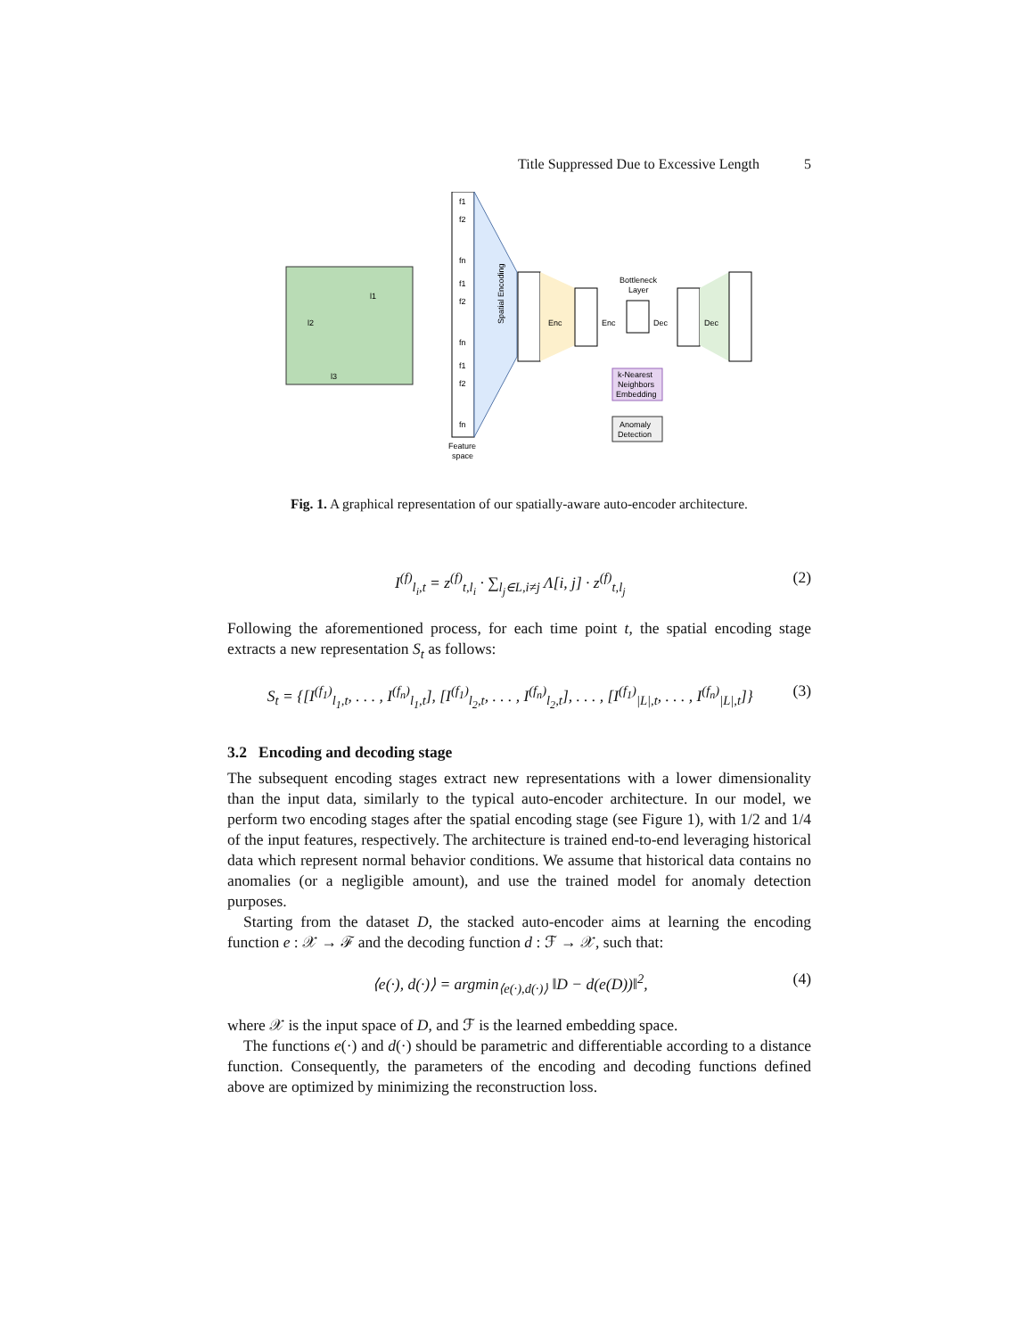Title Suppressed Due to Excessive Length 5
l1
l2
l3
f1
f2
fn
f1
f2
fn
f1
f2
fn
Spatial Encoding
Enc
Enc
Bottleneck
Layer
Dec
Dec
k-Nearest
Neighbors
Embedding
Anomaly
Detection
Feature
space
Fig. 1. A graphical representation of our spatially-aware auto-encoder architecture.
I<sup>(f)</sup><sub>l<sub>i</sub>,t</sub> = z<sup>(f)</sup><sub>t,l<sub>i</sub></sub> · ∑<sub>l<sub>j</sub>∈L,i≠j</sub> Λ[i, j] · z<sup>(f)</sup><sub>t,l<sub>j</sub></sub> (2)
Following the aforementioned process, for each time point t, the spatial encoding stage extracts a new representation S<sub>t</sub> as follows:
S<sub>t</sub> = {[I<sup>(f<sub>1</sub>)</sup><sub>l<sub>1</sub>,t</sub>, . . . , I<sup>(f<sub>n</sub>)</sup><sub>l<sub>1</sub>,t</sub>], [I<sup>(f<sub>1</sub>)</sup><sub>l<sub>2</sub>,t</sub>, . . . , I<sup>(f<sub>n</sub>)</sup><sub>l<sub>2</sub>,t</sub>], . . . , [I<sup>(f<sub>1</sub>)</sup><sub>|L|,t</sub>, . . . , I<sup>(f<sub>n</sub>)</sup><sub>|L|,t</sub>]} (3)
3.2 Encoding and decoding stage
The subsequent encoding stages extract new representations with a lower dimensionality than the input data, similarly to the typical auto-encoder architecture. In our model, we perform two encoding stages after the spatial encoding stage (see Figure 1), with 1/2 and 1/4 of the input features, respectively. The architecture is trained end-to-end leveraging historical data which represent normal behavior conditions. We assume that historical data contains no anomalies (or a negligible amount), and use the trained model for anomaly detection purposes.
Starting from the dataset D, the stacked auto-encoder aims at learning the encoding function e : 𝒳 → ℱ and the decoding function d : ℱ → 𝒳, such that:
⟨e(·), d(·)⟩ = argmin<sub>⟨e(·),d(·)⟩</sub> ‖D − d(e(D))‖<sup>2</sup>, (4)
where 𝒳 is the input space of D, and ℱ is the learned embedding space.
The functions e(·) and d(·) should be parametric and differentiable according to a distance function. Consequently, the parameters of the encoding and decoding functions defined above are optimized by minimizing the reconstruction loss.